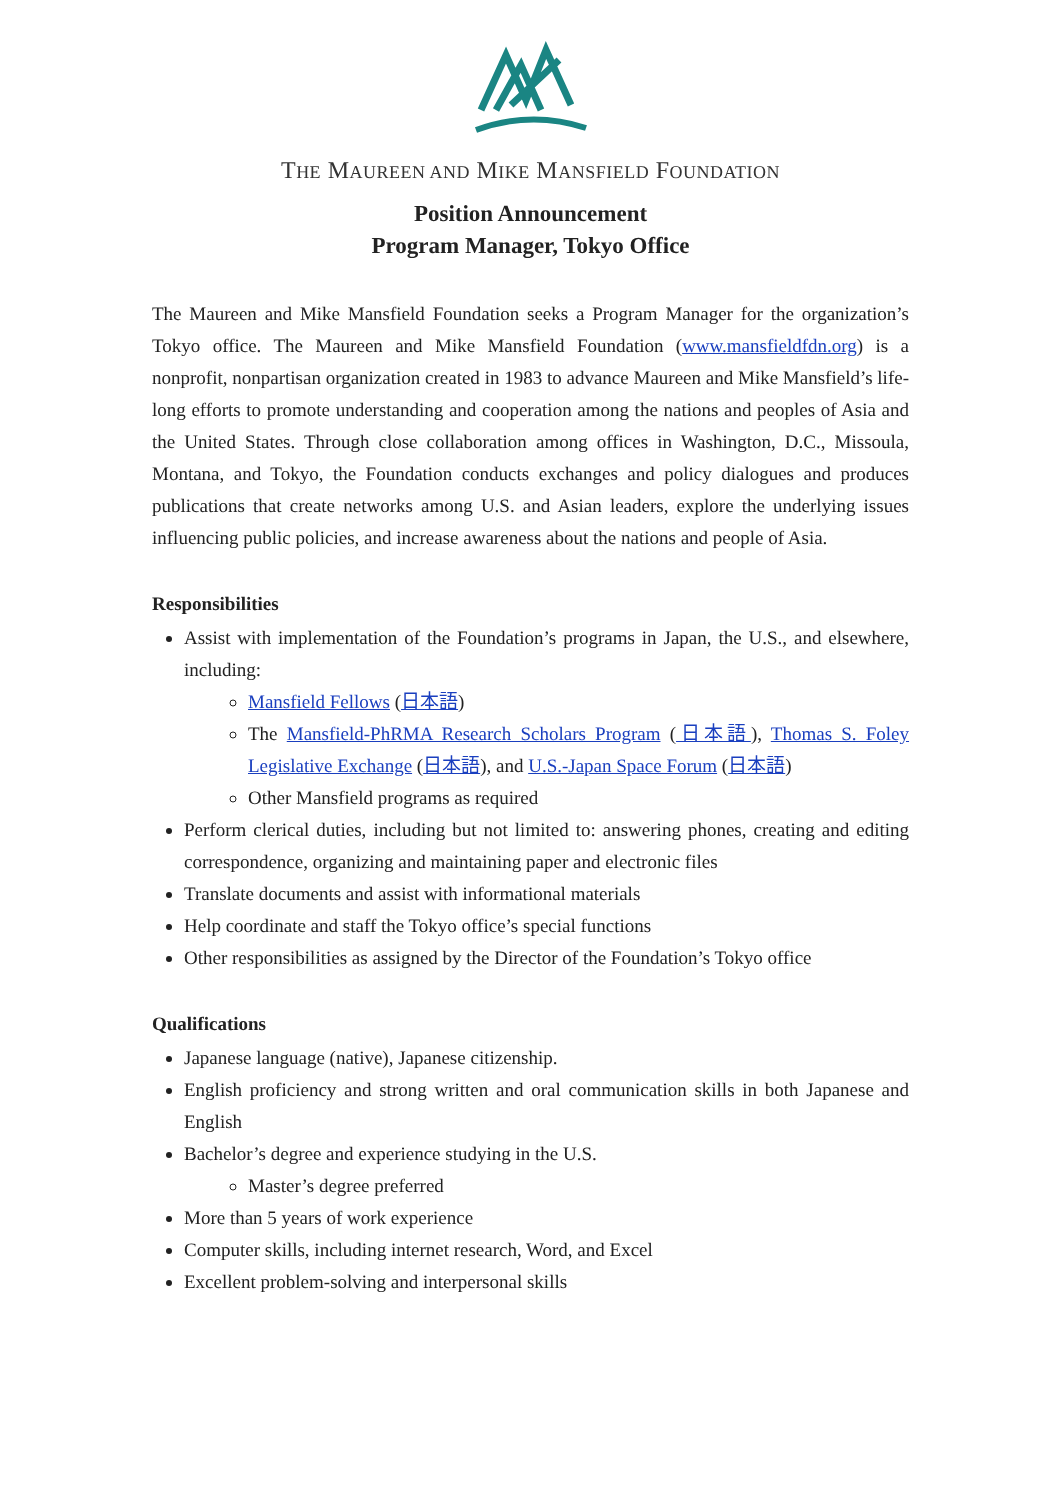THE MAUREEN AND MIKE MANSFIELD FOUNDATION
Position Announcement
Program Manager, Tokyo Office
The Maureen and Mike Mansfield Foundation seeks a Program Manager for the organization’s Tokyo office. The Maureen and Mike Mansfield Foundation (www.mansfieldfdn.org) is a nonprofit, nonpartisan organization created in 1983 to advance Maureen and Mike Mansfield’s life-long efforts to promote understanding and cooperation among the nations and peoples of Asia and the United States. Through close collaboration among offices in Washington, D.C., Missoula, Montana, and Tokyo, the Foundation conducts exchanges and policy dialogues and produces publications that create networks among U.S. and Asian leaders, explore the underlying issues influencing public policies, and increase awareness about the nations and people of Asia.
Responsibilities
Assist with implementation of the Foundation’s programs in Japan, the U.S., and elsewhere, including:
Mansfield Fellows (日本語)
The Mansfield-PhRMA Research Scholars Program (日本語), Thomas S. Foley Legislative Exchange (日本語), and U.S.-Japan Space Forum (日本語)
Other Mansfield programs as required
Perform clerical duties, including but not limited to: answering phones, creating and editing correspondence, organizing and maintaining paper and electronic files
Translate documents and assist with informational materials
Help coordinate and staff the Tokyo office’s special functions
Other responsibilities as assigned by the Director of the Foundation’s Tokyo office
Qualifications
Japanese language (native), Japanese citizenship.
English proficiency and strong written and oral communication skills in both Japanese and English
Bachelor’s degree and experience studying in the U.S.
Master’s degree preferred
More than 5 years of work experience
Computer skills, including internet research, Word, and Excel
Excellent problem-solving and interpersonal skills